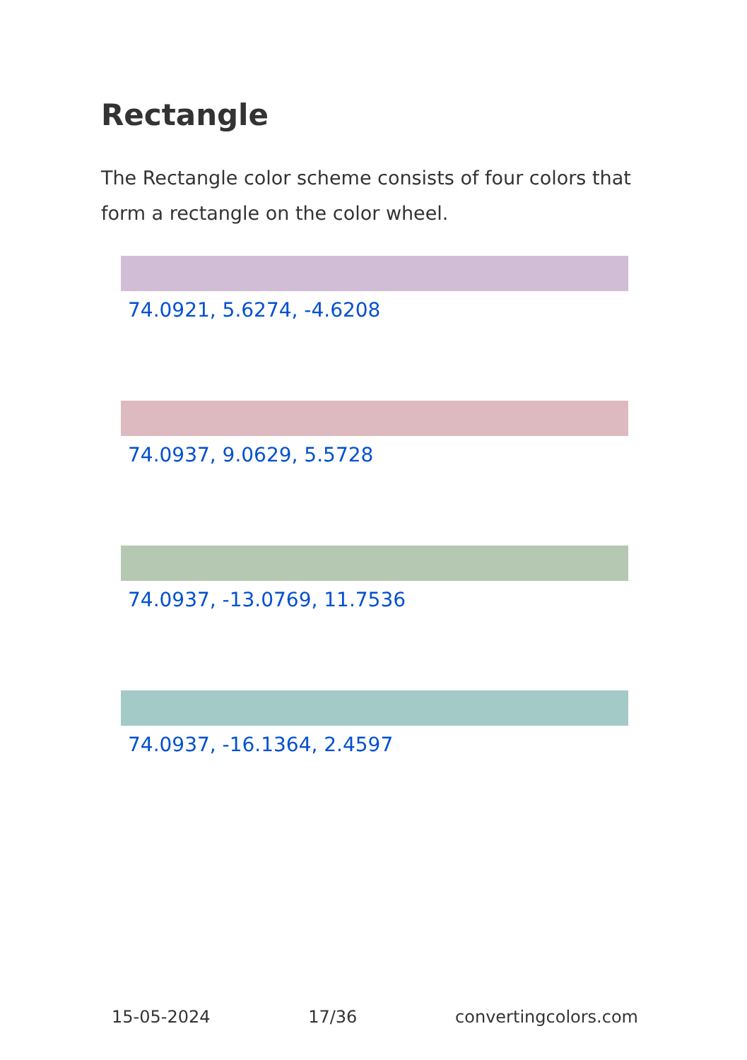Rectangle
The Rectangle color scheme consists of four colors that form a rectangle on the color wheel.
74.0921, 5.6274, -4.6208
74.0937, 9.0629, 5.5728
74.0937, -13.0769, 11.7536
74.0937, -16.1364, 2.4597
15-05-2024 17/36 convertingcolors.com